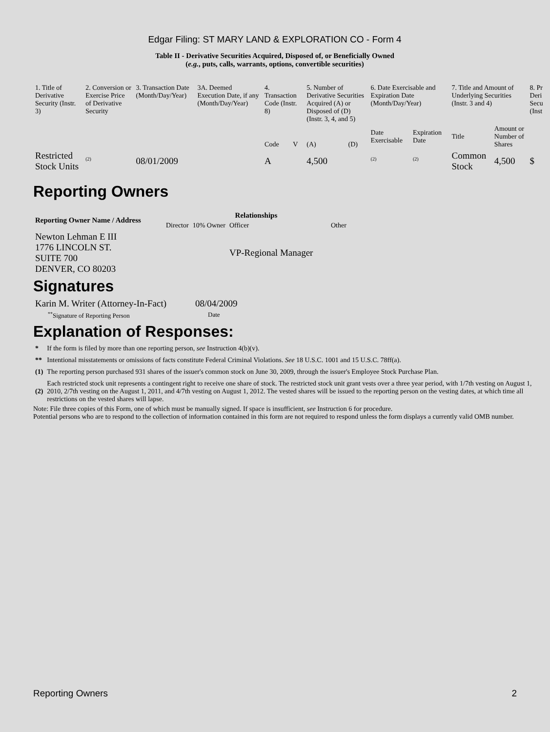Edgar Filing: ST MARY LAND & EXPLORATION CO - Form 4
Table II - Derivative Securities Acquired, Disposed of, or Beneficially Owned
(e.g., puts, calls, warrants, options, convertible securities)
| 1. Title of Derivative Security (Instr. 3) | 2. Conversion or Exercise Price of Derivative Security | 3. Transaction Date (Month/Day/Year) | 3A. Deemed Execution Date, if any (Month/Day/Year) | 4. Transaction Code (Instr. 8) | | 5. Number of Derivative Securities Acquired (A) or Disposed of (D) (Instr. 3, 4, and 5) | | 6. Date Exercisable and Expiration Date (Month/Day/Year) | | 7. Title and Amount of Underlying Securities (Instr. 3 and 4) | | 8. Pr Deri Secu (Inst |
| --- | --- | --- | --- | --- | --- | --- | --- | --- | --- | --- | --- | --- |
| | | | | Code | V | (A) | (D) | Date Exercisable | Expiration Date | Title | Amount or Number of Shares | |
| Restricted Stock Units | <sup>(2)</sup> | 08/01/2009 | | A | | 4,500 | | <sup>(2)</sup> | <sup>(2)</sup> | Common Stock | 4,500 | $ |
Reporting Owners
| Reporting Owner Name / Address | Relationships | | | |
| --- | --- | --- | --- | --- |
| | Director | 10% Owner | Officer | Other |
| Newton Lehman E III 1776 LINCOLN ST. SUITE 700 DENVER, CO 80203 | | | VP-Regional Manager | |
Signatures
| Karin M. Writer (Attorney-In-Fact) | 08/04/2009 |
| <sup>**</sup> Signature of Reporting Person | Date |
Explanation of Responses:
| * | If the form is filed by more than one reporting person, see Instruction 4(b)(v). |
| ** | Intentional misstatements or omissions of facts constitute Federal Criminal Violations. See 18 U.S.C. 1001 and 15 U.S.C. 78ff(a). |
| (1) | The reporting person purchased 931 shares of the issuer's common stock on June 30, 2009, through the issuer's Employee Stock Purchase Plan. |
| (2) | Each restricted stock unit represents a contingent right to receive one share of stock. The restricted stock unit grant vests over a three year period, with 1/7th vesting on August 1, 2010, 2/7th vesting on the August 1, 2011, and 4/7th vesting on August 1, 2012. The vested shares will be issued to the reporting person on the vesting dates, at which time all restrictions on the vested shares will lapse. |
Note: File three copies of this Form, one of which must be manually signed. If space is insufficient, see Instruction 6 for procedure.
Potential persons who are to respond to the collection of information contained in this form are not required to respond unless the form displays a currently valid OMB number.
Reporting Owners 2